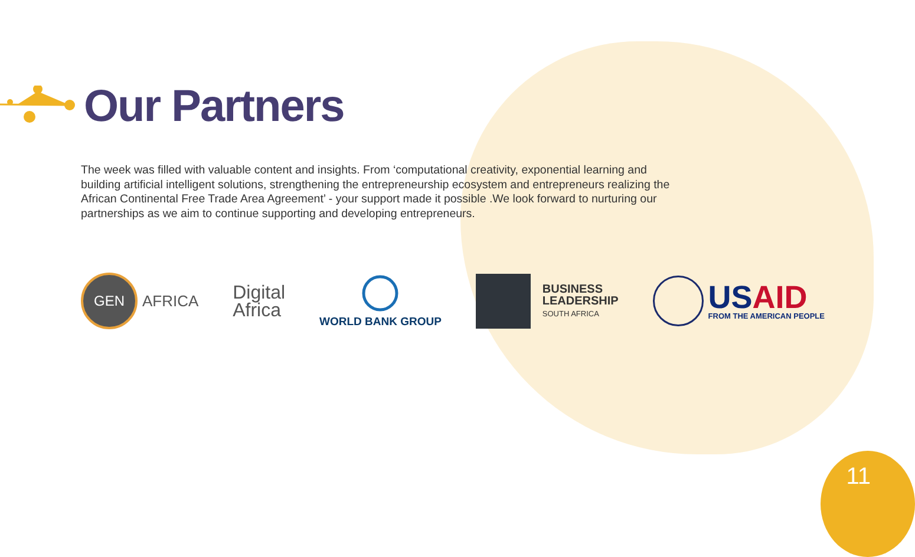Our Partners
The week was filled with valuable content and insights. From ‘computational creativity, exponential learning and building artificial intelligent solutions, strengthening the entrepreneurship ecosystem and entrepreneurs realizing the African Continental Free Trade Area Agreement’ - your support made it possible .We look forward to nurturing our partnerships as we aim to continue supporting and developing entrepreneurs.
GEN
AFRICA
Digital
Africa
WORLD BANK GROUP
BUSINESS
LEADERSHIP
SOUTH AFRICA
USAID
FROM THE AMERICAN PEOPLE
11